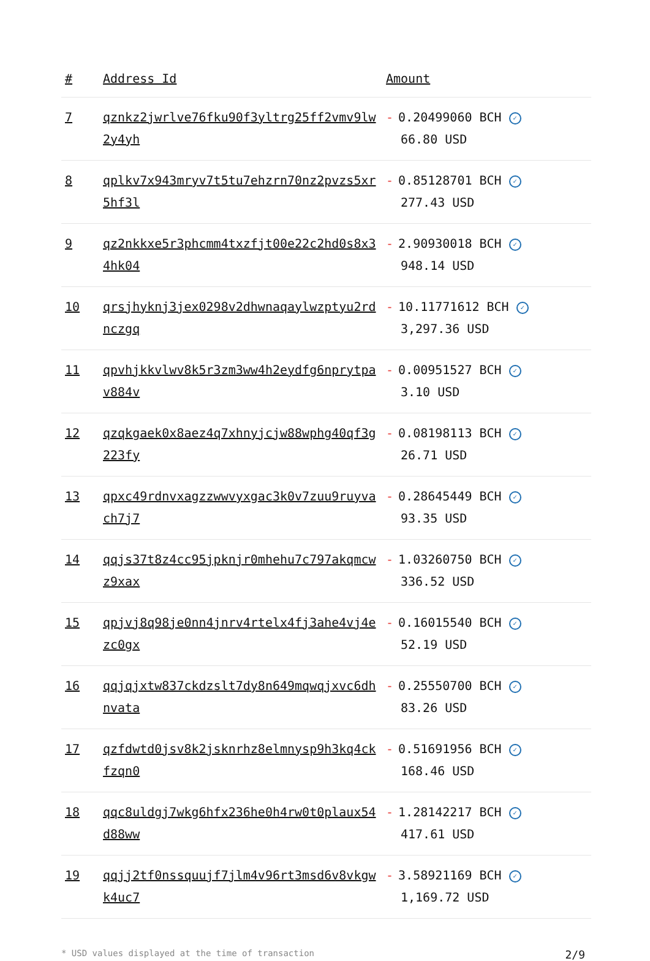| # | Address Id | Amount |
| --- | --- | --- |
| 7 | qznkz2jwrlve76fku90f3yltrg25ff2vmv9lw2y4yh | - 0.20499060 BCH ✓ 66.80 USD |
| 8 | qplkv7x943mryv7t5tu7ehzrn70nz2pvzs5xr5hf3l | - 0.85128701 BCH ✓ 277.43 USD |
| 9 | qz2nkkxe5r3phcmm4txzfjt00e22c2hd0s8x34hk04 | - 2.90930018 BCH ✓ 948.14 USD |
| 10 | qrsjhyknj3jex0298v2dhwnaqaylwzptyu2rdnczgq | - 10.11771612 BCH ✓ 3,297.36 USD |
| 11 | qpvhjkkvlwv8k5r3zm3ww4h2eydfg6nprytpav884v | - 0.00951527 BCH ✓ 3.10 USD |
| 12 | qzqkgaek0x8aez4q7xhnyjcjw88wphg40qf3g223fy | - 0.08198113 BCH ✓ 26.71 USD |
| 13 | qpxc49rdnvxagzzwwvyxgac3k0v7zuu9ruyvach7j7 | - 0.28645449 BCH ✓ 93.35 USD |
| 14 | qqjs37t8z4cc95jpknjr0mhehu7c797akqmcwz9xax | - 1.03260750 BCH ✓ 336.52 USD |
| 15 | qpjvj8q98je0nn4jnrv4rtelx4fj3ahe4vj4ezc0gx | - 0.16015540 BCH ✓ 52.19 USD |
| 16 | qqjqjxtw837ckdzslt7dy8n649mqwqjxvc6dhnvata | - 0.25550700 BCH ✓ 83.26 USD |
| 17 | qzfdwtd0jsv8k2jsknrhz8elmnysp9h3kq4ckfzqn0 | - 0.51691956 BCH ✓ 168.46 USD |
| 18 | qqc8uldgj7wkg6hfx236he0h4rw0t0plaux54d88ww | - 1.28142217 BCH ✓ 417.61 USD |
| 19 | qqjj2tf0nssquujf7jlm4v96rt3msd6v8vkgwk4uc7 | - 3.58921169 BCH ✓ 1,169.72 USD |
* USD values displayed at the time of transaction 2/9